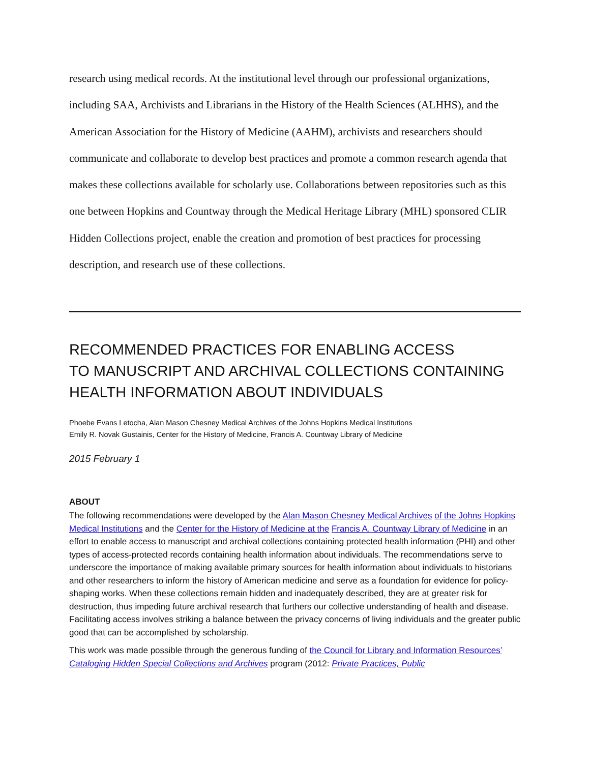research using medical records. At the institutional level through our professional organizations, including SAA, Archivists and Librarians in the History of the Health Sciences (ALHHS), and the American Association for the History of Medicine (AAHM), archivists and researchers should communicate and collaborate to develop best practices and promote a common research agenda that makes these collections available for scholarly use. Collaborations between repositories such as this one between Hopkins and Countway through the Medical Heritage Library (MHL) sponsored CLIR Hidden Collections project, enable the creation and promotion of best practices for processing description, and research use of these collections.
RECOMMENDED PRACTICES FOR ENABLING ACCESS
TO MANUSCRIPT AND ARCHIVAL COLLECTIONS CONTAINING HEALTH INFORMATION ABOUT INDIVIDUALS
Phoebe Evans Letocha, Alan Mason Chesney Medical Archives of the Johns Hopkins Medical Institutions
Emily R. Novak Gustainis, Center for the History of Medicine, Francis A. Countway Library of Medicine
2015 February 1
ABOUT
The following recommendations were developed by the Alan Mason Chesney Medical Archives of the Johns Hopkins Medical Institutions and the Center for the History of Medicine at the Francis A. Countway Library of Medicine in an effort to enable access to manuscript and archival collections containing protected health information (PHI) and other types of access-protected records containing health information about individuals. The recommendations serve to underscore the importance of making available primary sources for health information about individuals to historians and other researchers to inform the history of American medicine and serve as a foundation for evidence for policy-shaping works. When these collections remain hidden and inadequately described, they are at greater risk for destruction, thus impeding future archival research that furthers our collective understanding of health and disease. Facilitating access involves striking a balance between the privacy concerns of living individuals and the greater public good that can be accomplished by scholarship.
This work was made possible through the generous funding of the Council for Library and Information Resources’ Cataloging Hidden Special Collections and Archives program (2012: Private Practices, Public